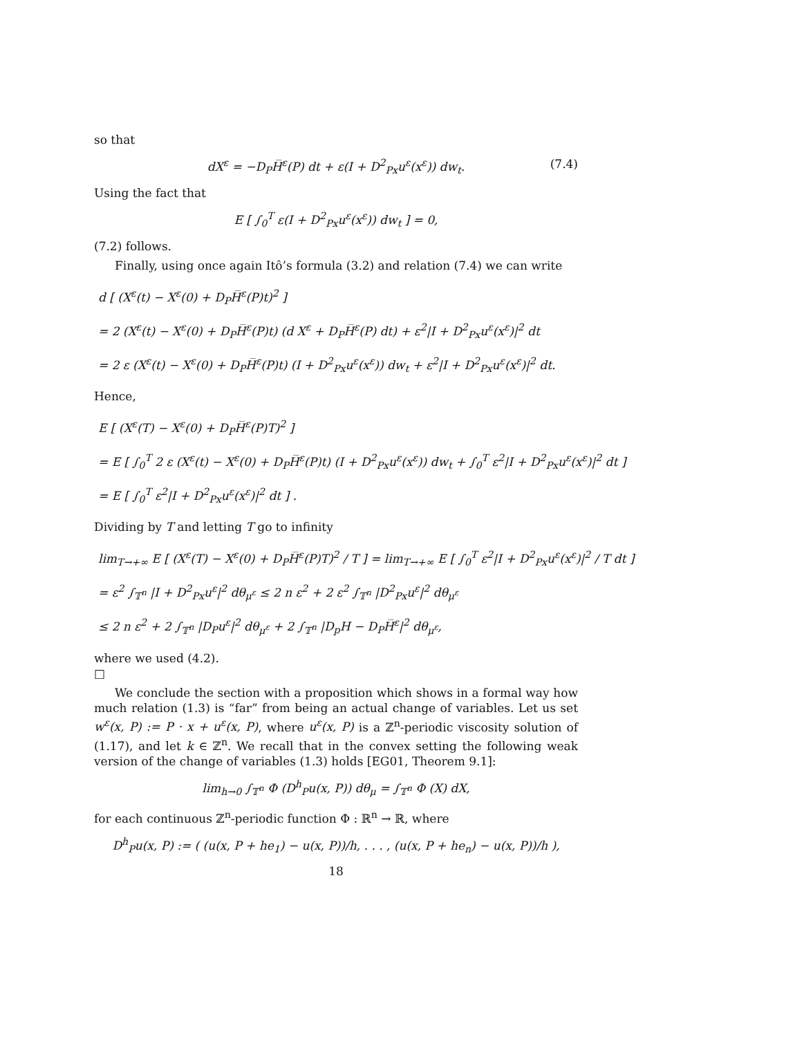so that
dX<sup>ε</sup> = −D<sub>P</sub>H̅<sup>ε</sup>(P) dt + ε(I + D<sup>2</sup><sub>Px</sub>u<sup>ε</sup>(x<sup>ε</sup>)) dw<sub>t</sub>. (7.4)
Using the fact that
E [ ∫<sub>0</sub><sup>T</sup> ε(I + D<sup>2</sup><sub>Px</sub>u<sup>ε</sup>(x<sup>ε</sup>)) dw<sub>t</sub> ] = 0,
(7.2) follows.
Finally, using once again Itô’s formula (3.2) and relation (7.4) we can write
d [ (X<sup>ε</sup>(t) − X<sup>ε</sup>(0) + D<sub>P</sub>H̅<sup>ε</sup>(P)t)<sup>2</sup> ]
= 2 (X<sup>ε</sup>(t) − X<sup>ε</sup>(0) + D<sub>P</sub>H̅<sup>ε</sup>(P)t) (d X<sup>ε</sup> + D<sub>P</sub>H̅<sup>ε</sup>(P) dt) + ε<sup>2</sup>|I + D<sup>2</sup><sub>Px</sub>u<sup>ε</sup>(x<sup>ε</sup>)|<sup>2</sup> dt
= 2 ε (X<sup>ε</sup>(t) − X<sup>ε</sup>(0) + D<sub>P</sub>H̅<sup>ε</sup>(P)t) (I + D<sup>2</sup><sub>Px</sub>u<sup>ε</sup>(x<sup>ε</sup>)) dw<sub>t</sub> + ε<sup>2</sup>|I + D<sup>2</sup><sub>Px</sub>u<sup>ε</sup>(x<sup>ε</sup>)|<sup>2</sup> dt.
Hence,
E [ (X<sup>ε</sup>(T) − X<sup>ε</sup>(0) + D<sub>P</sub>H̅<sup>ε</sup>(P)T)<sup>2</sup> ]
= E [ ∫<sub>0</sub><sup>T</sup> 2 ε (X<sup>ε</sup>(t) − X<sup>ε</sup>(0) + D<sub>P</sub>H̅<sup>ε</sup>(P)t) (I + D<sup>2</sup><sub>Px</sub>u<sup>ε</sup>(x<sup>ε</sup>)) dw<sub>t</sub> + ∫<sub>0</sub><sup>T</sup> ε<sup>2</sup>|I + D<sup>2</sup><sub>Px</sub>u<sup>ε</sup>(x<sup>ε</sup>)|<sup>2</sup> dt ]
= E [ ∫<sub>0</sub><sup>T</sup> ε<sup>2</sup>|I + D<sup>2</sup><sub>Px</sub>u<sup>ε</sup>(x<sup>ε</sup>)|<sup>2</sup> dt ] .
Dividing by T and letting T go to infinity
lim<sub>T→+∞</sub> E [ (X<sup>ε</sup>(T) − X<sup>ε</sup>(0) + D<sub>P</sub>H̅<sup>ε</sup>(P)T)<sup>2</sup> / T ] = lim<sub>T→+∞</sub> E [ ∫<sub>0</sub><sup>T</sup> ε<sup>2</sup>|I + D<sup>2</sup><sub>Px</sub>u<sup>ε</sup>(x<sup>ε</sup>)|<sup>2</sup> / T dt ]
= ε<sup>2</sup> ∫<sub>𝕋<sup>n</sup></sub> |I + D<sup>2</sup><sub>Px</sub>u<sup>ε</sup>|<sup>2</sup> dθ<sub>μ<sup>ε</sup></sub> ≤ 2 n ε<sup>2</sup> + 2 ε<sup>2</sup> ∫<sub>𝕋<sup>n</sup></sub> |D<sup>2</sup><sub>Px</sub>u<sup>ε</sup>|<sup>2</sup> dθ<sub>μ<sup>ε</sup></sub>
≤ 2 n ε<sup>2</sup> + 2 ∫<sub>𝕋<sup>n</sup></sub> |D<sub>P</sub>u<sup>ε</sup>|<sup>2</sup> dθ<sub>μ<sup>ε</sup></sub> + 2 ∫<sub>𝕋<sup>n</sup></sub> |D<sub>p</sub>H − D<sub>P</sub>H̅<sup>ε</sup>|<sup>2</sup> dθ<sub>μ<sup>ε</sup></sub>,
where we used (4.2).
□
We conclude the section with a proposition which shows in a formal way how much relation (1.3) is “far” from being an actual change of variables. Let us set w<sup>ε</sup>(x, P) := P · x + u<sup>ε</sup>(x, P), where u<sup>ε</sup>(x, P) is a ℤ<sup>n</sup>-periodic viscosity solution of (1.17), and let k ∈ ℤ<sup>n</sup>. We recall that in the convex setting the following weak version of the change of variables (1.3) holds [EG01, Theorem 9.1]:
lim<sub>h→0</sub> ∫<sub>𝕋<sup>n</sup></sub> Φ (D<sup>h</sup><sub>P</sub>u(x, P)) dθ<sub>μ</sub> = ∫<sub>𝕋<sup>n</sup></sub> Φ (X) dX,
for each continuous ℤ<sup>n</sup>-periodic function Φ : ℝ<sup>n</sup> → ℝ, where
D<sup>h</sup><sub>P</sub>u(x, P) := ( (u(x, P + he<sub>1</sub>) − u(x, P))/h, . . . , (u(x, P + he<sub>n</sub>) − u(x, P))/h ),
18